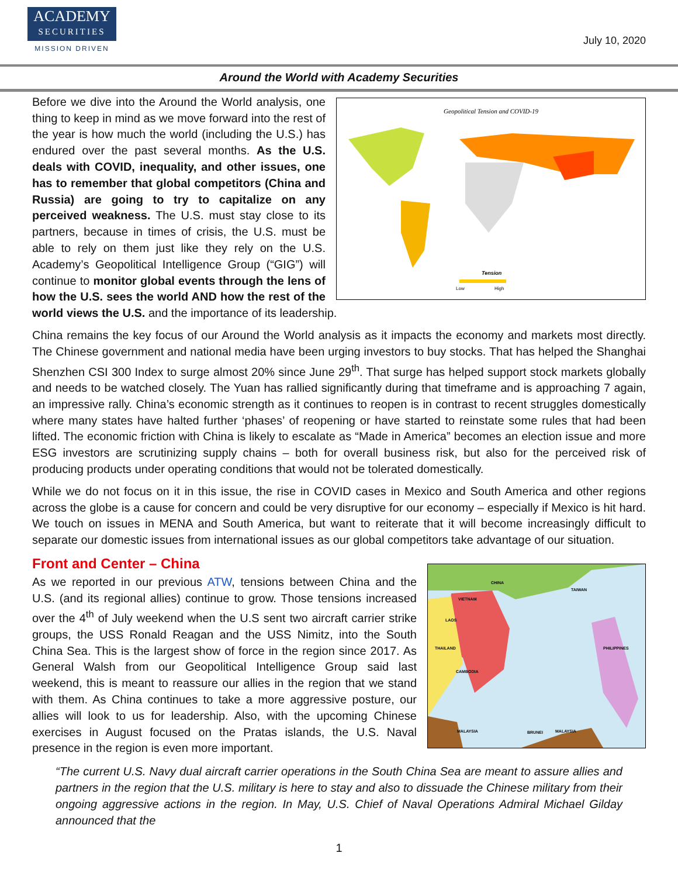ACADEMY
SECURITIES
MISSION DRIVEN
July 10, 2020
Around the World with Academy Securities
Geopolitical Tension and COVID-19
Tension
Low
High
Before we dive into the Around the World analysis, one thing to keep in mind as we move forward into the rest of the year is how much the world (including the U.S.) has endured over the past several months. As the U.S. deals with COVID, inequality, and other issues, one has to remember that global competitors (China and Russia) are going to try to capitalize on any perceived weakness. The U.S. must stay close to its partners, because in times of crisis, the U.S. must be able to rely on them just like they rely on the U.S. Academy’s Geopolitical Intelligence Group (“GIG”) will continue to monitor global events through the lens of how the U.S. sees the world AND how the rest of the world views the U.S. and the importance of its leadership.
China remains the key focus of our Around the World analysis as it impacts the economy and markets most directly. The Chinese government and national media have been urging investors to buy stocks. That has helped the Shanghai Shenzhen CSI 300 Index to surge almost 20% since June 29<sup>th</sup>. That surge has helped support stock markets globally and needs to be watched closely. The Yuan has rallied significantly during that timeframe and is approaching 7 again, an impressive rally. China’s economic strength as it continues to reopen is in contrast to recent struggles domestically where many states have halted further ‘phases’ of reopening or have started to reinstate some rules that had been lifted. The economic friction with China is likely to escalate as “Made in America” becomes an election issue and more ESG investors are scrutinizing supply chains – both for overall business risk, but also for the perceived risk of producing products under operating conditions that would not be tolerated domestically.
While we do not focus on it in this issue, the rise in COVID cases in Mexico and South America and other regions across the globe is a cause for concern and could be very disruptive for our economy – especially if Mexico is hit hard. We touch on issues in MENA and South America, but want to reiterate that it will become increasingly difficult to separate our domestic issues from international issues as our global competitors take advantage of our situation.
CHINA
TAIWAN
VIETNAM
LAOS
THAILAND
CAMBODIA
PHILIPPINES
MALAYSIA
BRUNEI
MALAYSIA
Front and Center – China
As we reported in our previous ATW, tensions between China and the U.S. (and its regional allies) continue to grow. Those tensions increased over the 4<sup>th</sup> of July weekend when the U.S sent two aircraft carrier strike groups, the USS Ronald Reagan and the USS Nimitz, into the South China Sea. This is the largest show of force in the region since 2017. As General Walsh from our Geopolitical Intelligence Group said last weekend, this is meant to reassure our allies in the region that we stand with them. As China continues to take a more aggressive posture, our allies will look to us for leadership. Also, with the upcoming Chinese exercises in August focused on the Pratas islands, the U.S. Naval presence in the region is even more important.
“The current U.S. Navy dual aircraft carrier operations in the South China Sea are meant to assure allies and partners in the region that the U.S. military is here to stay and also to dissuade the Chinese military from their ongoing aggressive actions in the region. In May, U.S. Chief of Naval Operations Admiral Michael Gilday announced that the
1